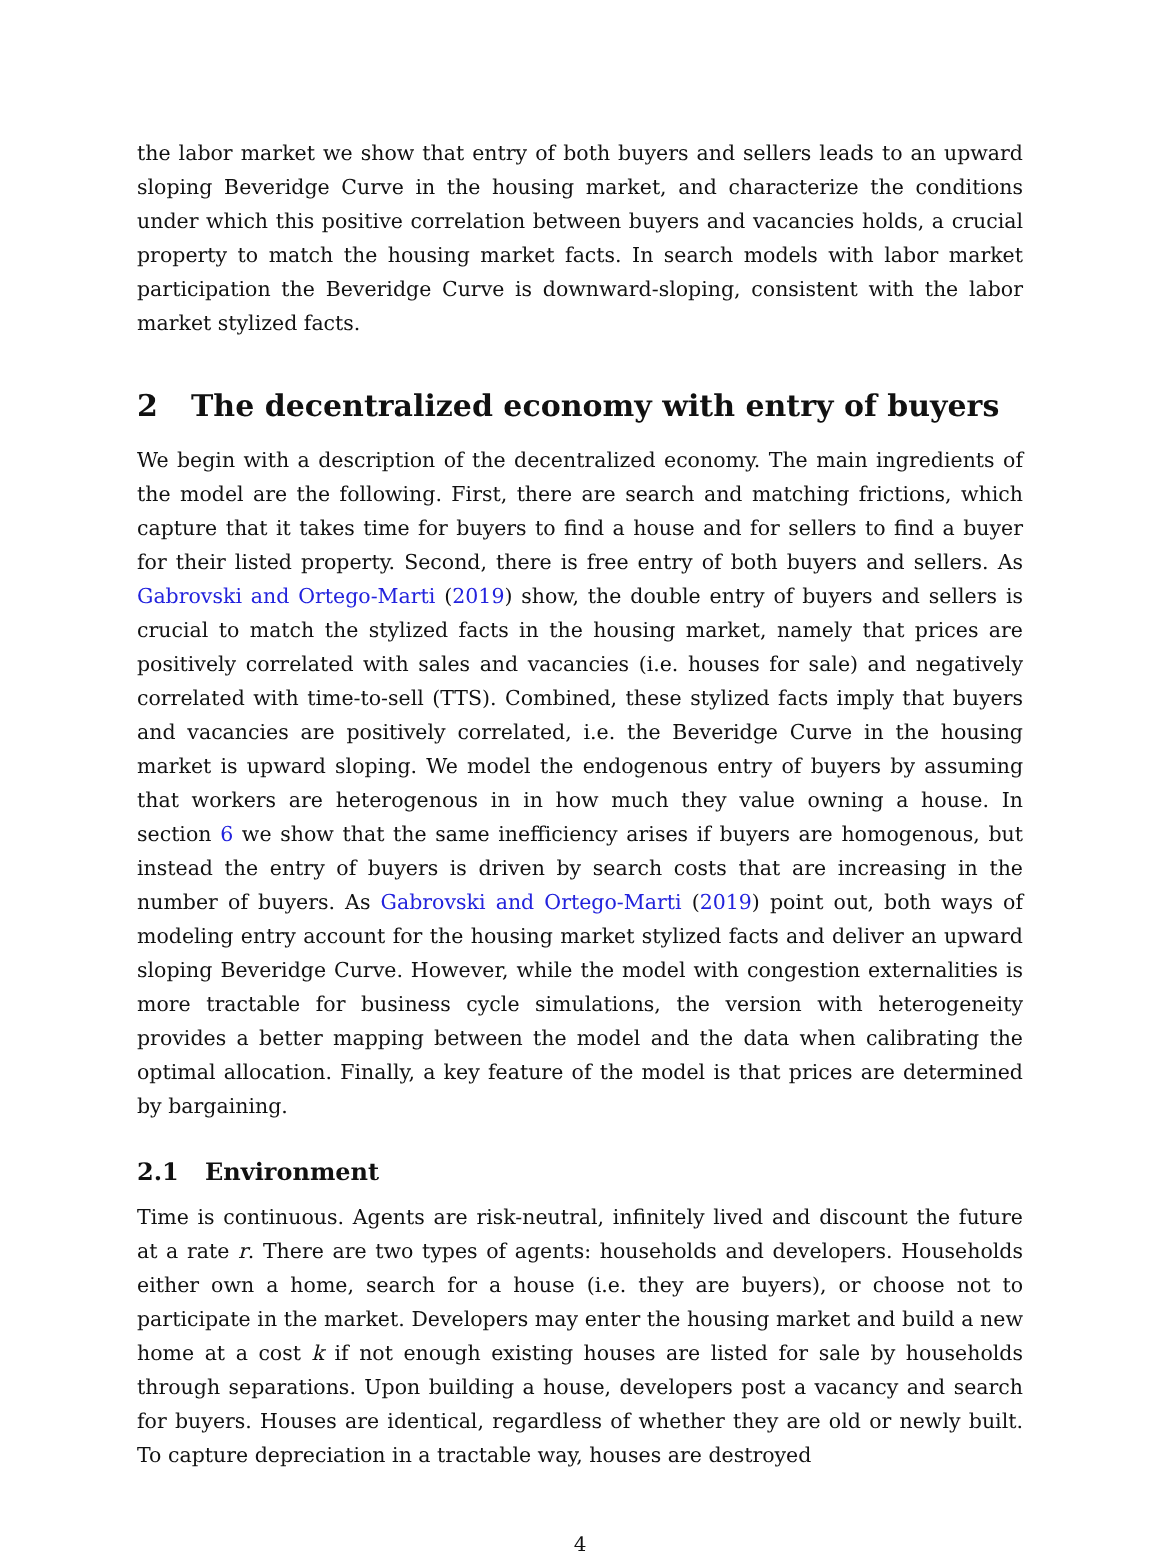the labor market we show that entry of both buyers and sellers leads to an upward sloping Beveridge Curve in the housing market, and characterize the conditions under which this positive correlation between buyers and vacancies holds, a crucial property to match the housing market facts. In search models with labor market participation the Beveridge Curve is downward-sloping, consistent with the labor market stylized facts.
2 The decentralized economy with entry of buyers
We begin with a description of the decentralized economy. The main ingredients of the model are the following. First, there are search and matching frictions, which capture that it takes time for buyers to find a house and for sellers to find a buyer for their listed property. Second, there is free entry of both buyers and sellers. As Gabrovski and Ortego-Marti (2019) show, the double entry of buyers and sellers is crucial to match the stylized facts in the housing market, namely that prices are positively correlated with sales and vacancies (i.e. houses for sale) and negatively correlated with time-to-sell (TTS). Combined, these stylized facts imply that buyers and vacancies are positively correlated, i.e. the Beveridge Curve in the housing market is upward sloping. We model the endogenous entry of buyers by assuming that workers are heterogenous in in how much they value owning a house. In section 6 we show that the same inefficiency arises if buyers are homogenous, but instead the entry of buyers is driven by search costs that are increasing in the number of buyers. As Gabrovski and Ortego-Marti (2019) point out, both ways of modeling entry account for the housing market stylized facts and deliver an upward sloping Beveridge Curve. However, while the model with congestion externalities is more tractable for business cycle simulations, the version with heterogeneity provides a better mapping between the model and the data when calibrating the optimal allocation. Finally, a key feature of the model is that prices are determined by bargaining.
2.1 Environment
Time is continuous. Agents are risk-neutral, infinitely lived and discount the future at a rate r. There are two types of agents: households and developers. Households either own a home, search for a house (i.e. they are buyers), or choose not to participate in the market. Developers may enter the housing market and build a new home at a cost k if not enough existing houses are listed for sale by households through separations. Upon building a house, developers post a vacancy and search for buyers. Houses are identical, regardless of whether they are old or newly built. To capture depreciation in a tractable way, houses are destroyed
4